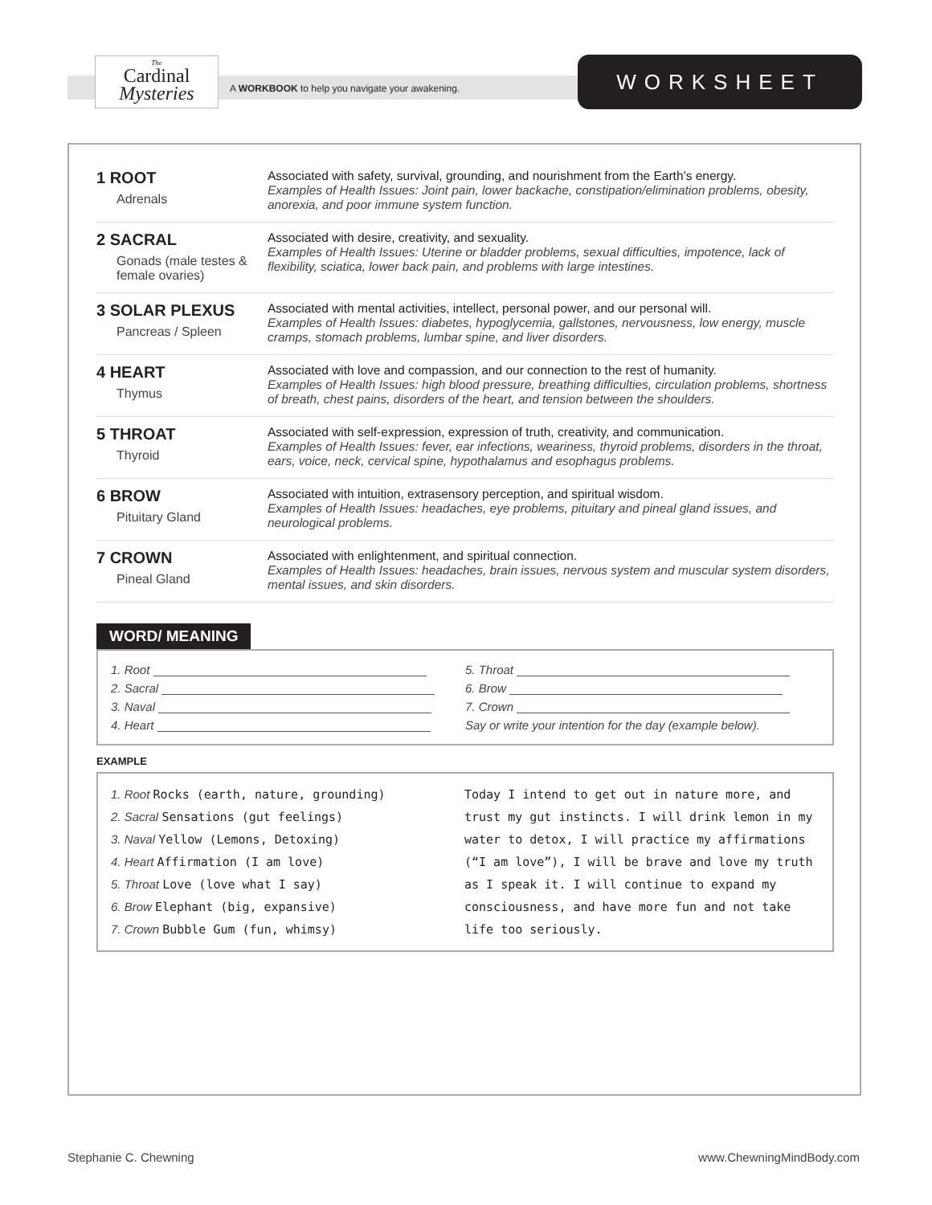The
Cardinal
Mysteries
A WORKBOOK to help you navigate your awakening.
WORKSHEET
| 1 ROOT Adrenals | Associated with safety, survival, grounding, and nourishment from the Earth’s energy. Examples of Health Issues: Joint pain, lower backache, constipation/elimination problems, obesity, anorexia, and poor immune system function. |
| 2 SACRAL Gonads (male testes & female ovaries) | Associated with desire, creativity, and sexuality. Examples of Health Issues: Uterine or bladder problems, sexual difficulties, impotence, lack of flexibility, sciatica, lower back pain, and problems with large intestines. |
| 3 SOLAR PLEXUS Pancreas / Spleen | Associated with mental activities, intellect, personal power, and our personal will. Examples of Health Issues: diabetes, hypoglycemia, gallstones, nervousness, low energy, muscle cramps, stomach problems, lumbar spine, and liver disorders. |
| 4 HEART Thymus | Associated with love and compassion, and our connection to the rest of humanity. Examples of Health Issues: high blood pressure, breathing difficulties, circulation problems, shortness of breath, chest pains, disorders of the heart, and tension between the shoulders. |
| 5 THROAT Thyroid | Associated with self-expression, expression of truth, creativity, and communication. Examples of Health Issues: fever, ear infections, weariness, thyroid problems, disorders in the throat, ears, voice, neck, cervical spine, hypothalamus and esophagus problems. |
| 6 BROW Pituitary Gland | Associated with intuition, extrasensory perception, and spiritual wisdom. Examples of Health Issues: headaches, eye problems, pituitary and pineal gland issues, and neurological problems. |
| 7 CROWN Pineal Gland | Associated with enlightenment, and spiritual connection. Examples of Health Issues: headaches, brain issues, nervous system and muscular system disorders, mental issues, and skin disorders. |
WORD/ MEANING
| 1. Root | 5. Throat |
| 2. Sacral | 6. Brow |
| 3. Naval | 7. Crown |
| 4. Heart | Say or write your intention for the day (example below). |
EXAMPLE
1. Root Rocks (earth, nature, grounding)
2. Sacral Sensations (gut feelings)
3. Naval Yellow (Lemons, Detoxing)
4. Heart Affirmation (I am love)
5. Throat Love (love what I say)
6. Brow Elephant (big, expansive)
7. Crown Bubble Gum (fun, whimsy)
Today I intend to get out in nature more, and trust my gut instincts. I will drink lemon in my water to detox, I will practice my affirmations (“I am love”), I will be brave and love my truth as I speak it. I will continue to expand my consciousness, and have more fun and not take life too seriously.
Stephanie C. Chewning www.ChewningMindBody.com